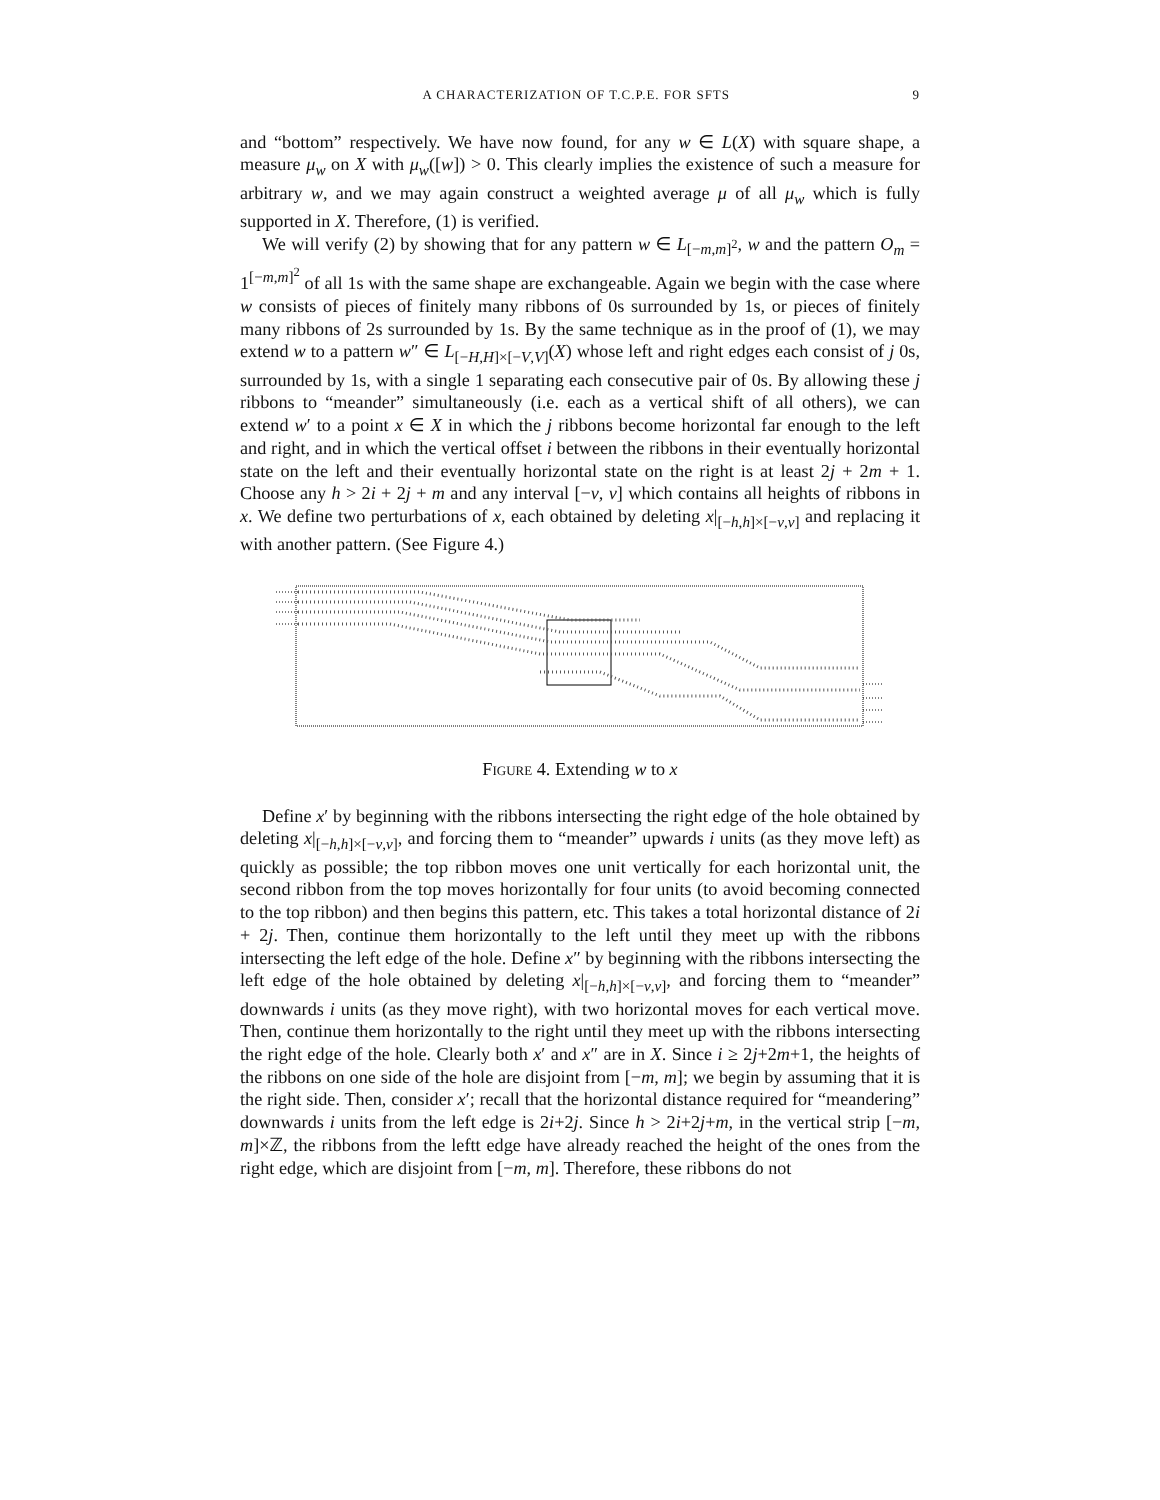A CHARACTERIZATION OF T.C.P.E. FOR SFTS 9
and “bottom” respectively. We have now found, for any w ∈ L(X) with square shape, a measure μ<sub>w</sub> on X with μ<sub>w</sub>([w]) > 0. This clearly implies the existence of such a measure for arbitrary w, and we may again construct a weighted average μ of all μ<sub>w</sub> which is fully supported in X. Therefore, (1) is verified.
We will verify (2) by showing that for any pattern w ∈ L<sub>[−m,m]<sup>2</sup></sub>, w and the pattern O<sub>m</sub> = 1<sup>[−m,m]<sup>2</sup></sup> of all 1s with the same shape are exchangeable. Again we begin with the case where w consists of pieces of finitely many ribbons of 0s surrounded by 1s, or pieces of finitely many ribbons of 2s surrounded by 1s. By the same technique as in the proof of (1), we may extend w to a pattern w″ ∈ L<sub>[−H,H]×[−V,V]</sub>(X) whose left and right edges each consist of j 0s, surrounded by 1s, with a single 1 separating each consecutive pair of 0s. By allowing these j ribbons to “meander” simultaneously (i.e. each as a vertical shift of all others), we can extend w′ to a point x ∈ X in which the j ribbons become horizontal far enough to the left and right, and in which the vertical offset i between the ribbons in their eventually horizontal state on the left and their eventually horizontal state on the right is at least 2j + 2m + 1. Choose any h > 2i + 2j + m and any interval [−v, v] which contains all heights of ribbons in x. We define two perturbations of x, each obtained by deleting x|<sub>[−h,h]×[−v,v]</sub> and replacing it with another pattern. (See Figure 4.)
Figure 4. Extending w to x
Define x′ by beginning with the ribbons intersecting the right edge of the hole obtained by deleting x|<sub>[−h,h]×[−v,v]</sub>, and forcing them to “meander” upwards i units (as they move left) as quickly as possible; the top ribbon moves one unit vertically for each horizontal unit, the second ribbon from the top moves horizontally for four units (to avoid becoming connected to the top ribbon) and then begins this pattern, etc. This takes a total horizontal distance of 2i + 2j. Then, continue them horizontally to the left until they meet up with the ribbons intersecting the left edge of the hole. Define x″ by beginning with the ribbons intersecting the left edge of the hole obtained by deleting x|<sub>[−h,h]×[−v,v]</sub>, and forcing them to “meander” downwards i units (as they move right), with two horizontal moves for each vertical move. Then, continue them horizontally to the right until they meet up with the ribbons intersecting the right edge of the hole. Clearly both x′ and x″ are in X. Since i ≥ 2j+2m+1, the heights of the ribbons on one side of the hole are disjoint from [−m, m]; we begin by assuming that it is the right side. Then, consider x′; recall that the horizontal distance required for “meandering” downwards i units from the left edge is 2i+2j. Since h > 2i+2j+m, in the vertical strip [−m, m]×ℤ, the ribbons from the leftt edge have already reached the height of the ones from the right edge, which are disjoint from [−m, m]. Therefore, these ribbons do not